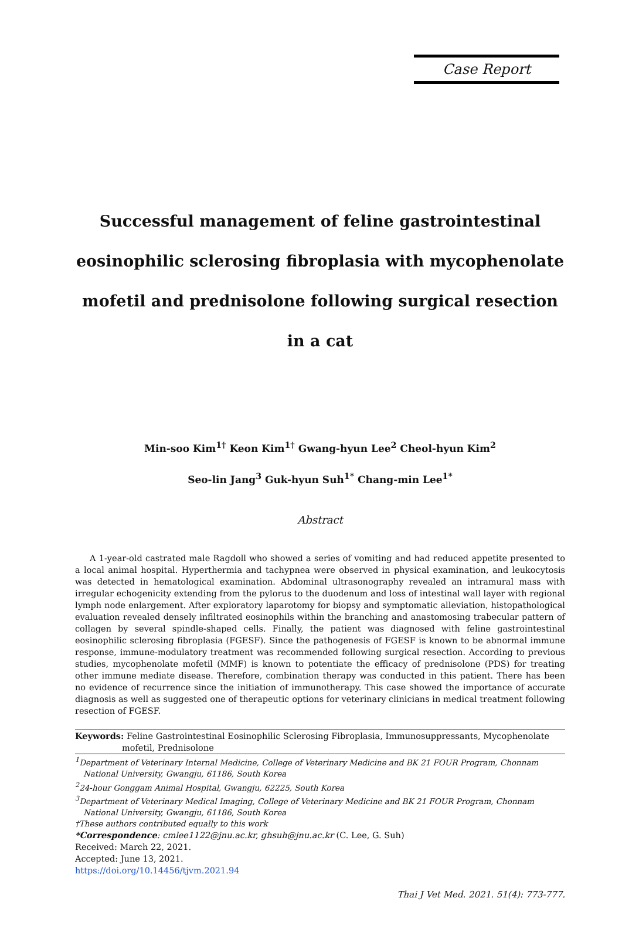Case Report
Successful management of feline gastrointestinal eosinophilic sclerosing fibroplasia with mycophenolate mofetil and prednisolone following surgical resection in a cat
Min-soo Kim<sup>1†</sup> Keon Kim<sup>1†</sup> Gwang-hyun Lee<sup>2</sup> Cheol-hyun Kim<sup>2</sup>
Seo-lin Jang<sup>3</sup> Guk-hyun Suh<sup>1*</sup> Chang-min Lee<sup>1*</sup>
Abstract
A 1-year-old castrated male Ragdoll who showed a series of vomiting and had reduced appetite presented to a local animal hospital. Hyperthermia and tachypnea were observed in physical examination, and leukocytosis was detected in hematological examination. Abdominal ultrasonography revealed an intramural mass with irregular echogenicity extending from the pylorus to the duodenum and loss of intestinal wall layer with regional lymph node enlargement. After exploratory laparotomy for biopsy and symptomatic alleviation, histopathological evaluation revealed densely infiltrated eosinophils within the branching and anastomosing trabecular pattern of collagen by several spindle-shaped cells. Finally, the patient was diagnosed with feline gastrointestinal eosinophilic sclerosing fibroplasia (FGESF). Since the pathogenesis of FGESF is known to be abnormal immune response, immune-modulatory treatment was recommended following surgical resection. According to previous studies, mycophenolate mofetil (MMF) is known to potentiate the efficacy of prednisolone (PDS) for treating other immune mediate disease. Therefore, combination therapy was conducted in this patient. There has been no evidence of recurrence since the initiation of immunotherapy. This case showed the importance of accurate diagnosis as well as suggested one of therapeutic options for veterinary clinicians in medical treatment following resection of FGESF.
Keywords: Feline Gastrointestinal Eosinophilic Sclerosing Fibroplasia, Immunosuppressants, Mycophenolate mofetil, Prednisolone
<sup>1</sup> Department of Veterinary Internal Medicine, College of Veterinary Medicine and BK 21 FOUR Program, Chonnam National University, Gwangju, 61186, South Korea
<sup>2</sup> 24-hour Gonggam Animal Hospital, Gwangju, 62225, South Korea
<sup>3</sup> Department of Veterinary Medical Imaging, College of Veterinary Medicine and BK 21 FOUR Program, Chonnam National University, Gwangju, 61186, South Korea
†These authors contributed equally to this work
*Correspondence: cmlee1122@jnu.ac.kr, ghsuh@jnu.ac.kr (C. Lee, G. Suh)
Received: March 22, 2021.
Accepted: June 13, 2021.
https://doi.org/10.14456/tjvm.2021.94
Thai J Vet Med. 2021. 51(4): 773-777.